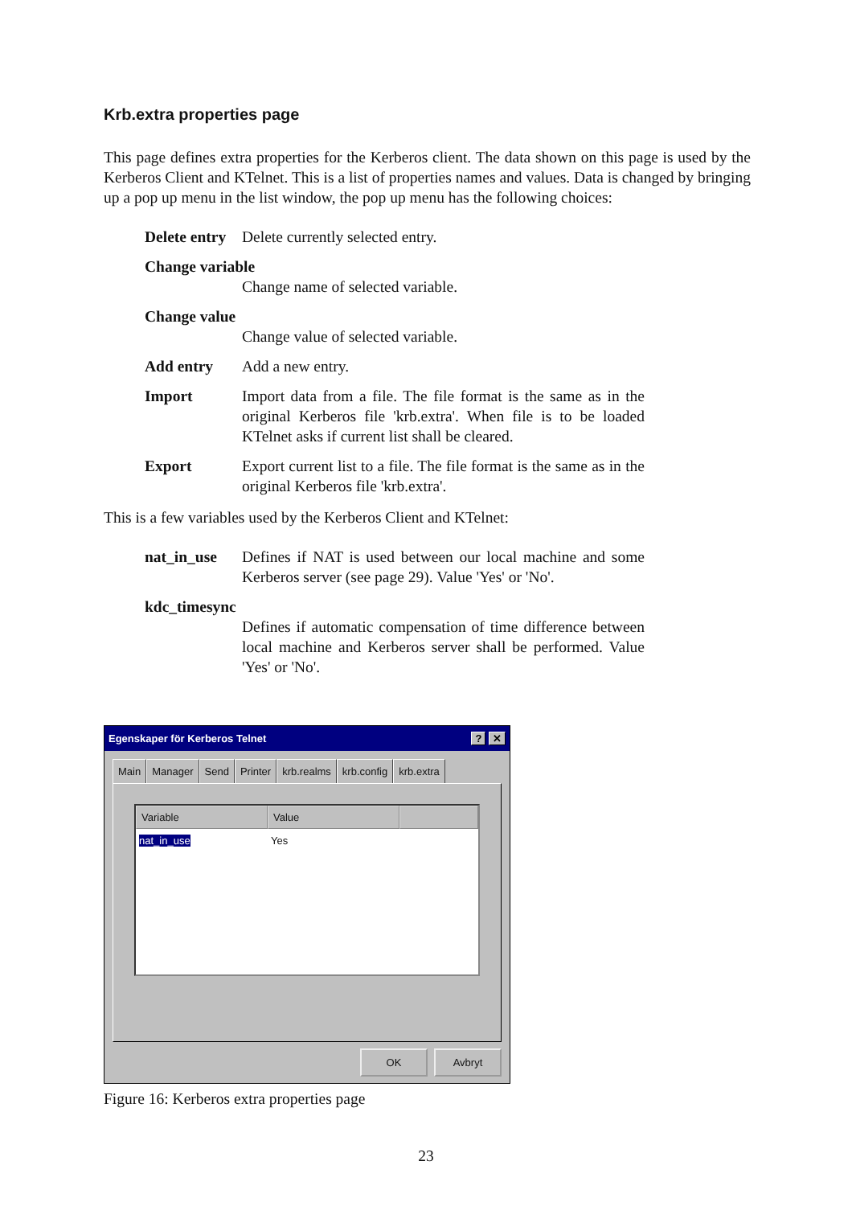Krb.extra properties page
This page defines extra properties for the Kerberos client. The data shown on this page is used by the Kerberos Client and KTelnet. This is a list of properties names and values. Data is changed by bringing up a pop up menu in the list window, the pop up menu has the following choices:
Delete entry
Delete currently selected entry.
Change variable
Change name of selected variable.
Change value
Change value of selected variable.
Add entry Add a new entry.
Import Import data from a file. The file format is the same as in the original Kerberos file 'krb.extra'. When file is to be loaded KTelnet asks if current list shall be cleared.
Export Export current list to a file. The file format is the same as in the original Kerberos file 'krb.extra'.
This is a few variables used by the Kerberos Client and KTelnet:
nat_in_use Defines if NAT is used between our local machine and some Kerberos server (see page 29). Value 'Yes' or 'No'.
kdc_timesync
Defines if automatic compensation of time difference between local machine and Kerberos server shall be performed. Value 'Yes' or 'No'.
Egenskaper för Kerberos Telnet? ✕
Main Manager Send Printer krb.realms krb.config krb.extra
Variable Value
nat_in_use Yes
OK Avbryt
Figure 16: Kerberos extra properties page
23